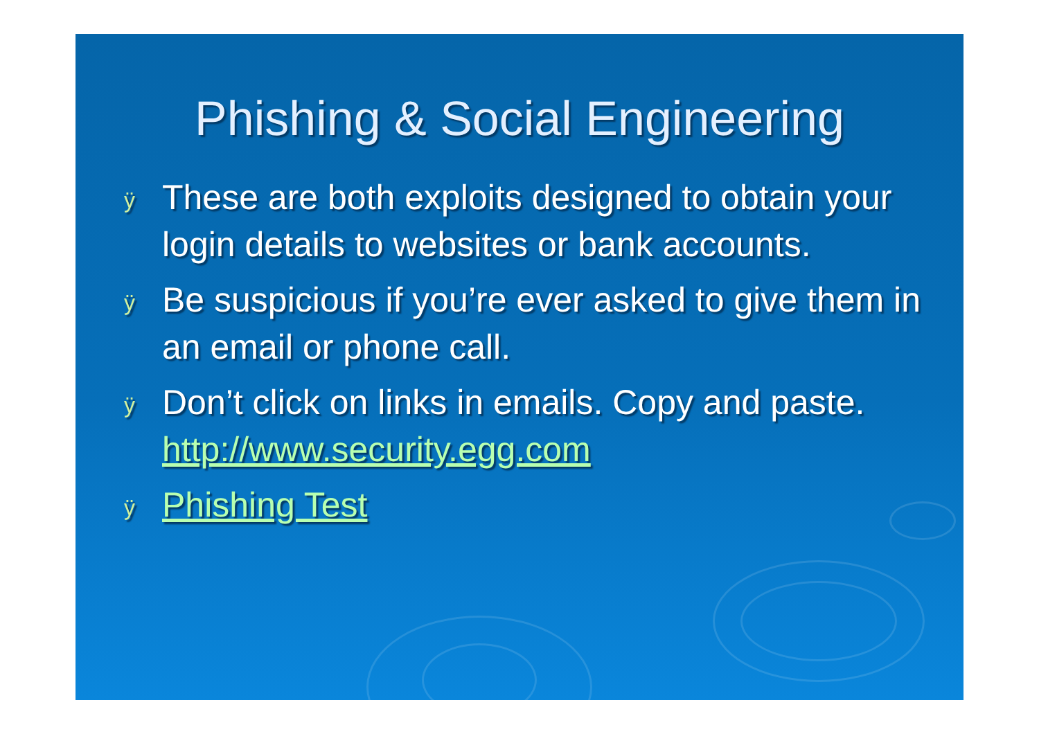Phishing & Social Engineering
ÿ These are both exploits designed to obtain your login details to websites or bank accounts.
ÿ Be suspicious if you’re ever asked to give them in an email or phone call.
ÿ Don’t click on links in emails. Copy and paste. http://www.security.egg.com
ÿ Phishing Test